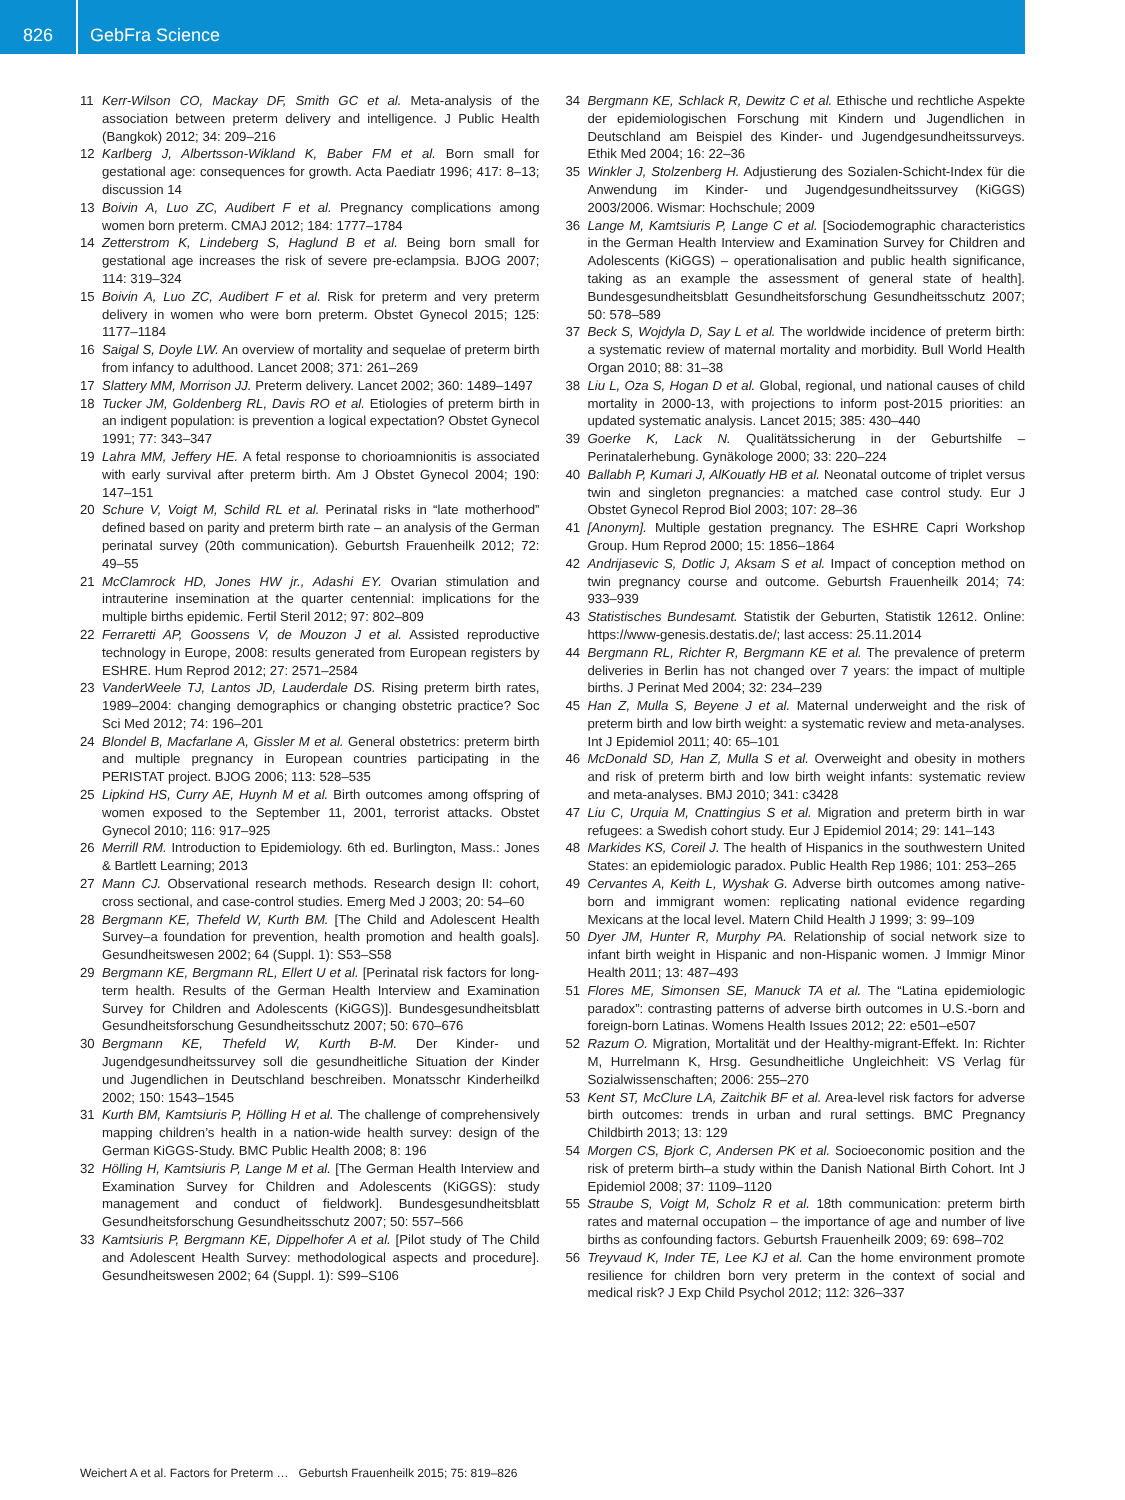826
GebFra Science
11 Kerr-Wilson CO, Mackay DF, Smith GC et al. Meta-analysis of the association between preterm delivery and intelligence. J Public Health (Bangkok) 2012; 34: 209–216
12 Karlberg J, Albertsson-Wikland K, Baber FM et al. Born small for gestational age: consequences for growth. Acta Paediatr 1996; 417: 8–13; discussion 14
13 Boivin A, Luo ZC, Audibert F et al. Pregnancy complications among women born preterm. CMAJ 2012; 184: 1777–1784
14 Zetterstrom K, Lindeberg S, Haglund B et al. Being born small for gestational age increases the risk of severe pre-eclampsia. BJOG 2007; 114: 319–324
15 Boivin A, Luo ZC, Audibert F et al. Risk for preterm and very preterm delivery in women who were born preterm. Obstet Gynecol 2015; 125: 1177–1184
16 Saigal S, Doyle LW. An overview of mortality and sequelae of preterm birth from infancy to adulthood. Lancet 2008; 371: 261–269
17 Slattery MM, Morrison JJ. Preterm delivery. Lancet 2002; 360: 1489–1497
18 Tucker JM, Goldenberg RL, Davis RO et al. Etiologies of preterm birth in an indigent population: is prevention a logical expectation? Obstet Gynecol 1991; 77: 343–347
19 Lahra MM, Jeffery HE. A fetal response to chorioamnionitis is associated with early survival after preterm birth. Am J Obstet Gynecol 2004; 190: 147–151
20 Schure V, Voigt M, Schild RL et al. Perinatal risks in “late motherhood” defined based on parity and preterm birth rate – an analysis of the German perinatal survey (20th communication). Geburtsh Frauenheilk 2012; 72: 49–55
21 McClamrock HD, Jones HW jr., Adashi EY. Ovarian stimulation and intrauterine insemination at the quarter centennial: implications for the multiple births epidemic. Fertil Steril 2012; 97: 802–809
22 Ferraretti AP, Goossens V, de Mouzon J et al. Assisted reproductive technology in Europe, 2008: results generated from European registers by ESHRE. Hum Reprod 2012; 27: 2571–2584
23 VanderWeele TJ, Lantos JD, Lauderdale DS. Rising preterm birth rates, 1989–2004: changing demographics or changing obstetric practice? Soc Sci Med 2012; 74: 196–201
24 Blondel B, Macfarlane A, Gissler M et al. General obstetrics: preterm birth and multiple pregnancy in European countries participating in the PERISTAT project. BJOG 2006; 113: 528–535
25 Lipkind HS, Curry AE, Huynh M et al. Birth outcomes among offspring of women exposed to the September 11, 2001, terrorist attacks. Obstet Gynecol 2010; 116: 917–925
26 Merrill RM. Introduction to Epidemiology. 6th ed. Burlington, Mass.: Jones & Bartlett Learning; 2013
27 Mann CJ. Observational research methods. Research design II: cohort, cross sectional, and case-control studies. Emerg Med J 2003; 20: 54–60
28 Bergmann KE, Thefeld W, Kurth BM. [The Child and Adolescent Health Survey–a foundation for prevention, health promotion and health goals]. Gesundheitswesen 2002; 64 (Suppl. 1): S53–S58
29 Bergmann KE, Bergmann RL, Ellert U et al. [Perinatal risk factors for long-term health. Results of the German Health Interview and Examination Survey for Children and Adolescents (KiGGS)]. Bundesgesundheitsblatt Gesundheitsforschung Gesundheitsschutz 2007; 50: 670–676
30 Bergmann KE, Thefeld W, Kurth B-M. Der Kinder- und Jugendgesundheitssurvey soll die gesundheitliche Situation der Kinder und Jugendlichen in Deutschland beschreiben. Monatsschr Kinderheilkd 2002; 150: 1543–1545
31 Kurth BM, Kamtsiuris P, Hölling H et al. The challenge of comprehensively mapping children’s health in a nation-wide health survey: design of the German KiGGS-Study. BMC Public Health 2008; 8: 196
32 Hölling H, Kamtsiuris P, Lange M et al. [The German Health Interview and Examination Survey for Children and Adolescents (KiGGS): study management and conduct of fieldwork]. Bundesgesundheitsblatt Gesundheitsforschung Gesundheitsschutz 2007; 50: 557–566
33 Kamtsiuris P, Bergmann KE, Dippelhofer A et al. [Pilot study of The Child and Adolescent Health Survey: methodological aspects and procedure]. Gesundheitswesen 2002; 64 (Suppl. 1): S99–S106
34 Bergmann KE, Schlack R, Dewitz C et al. Ethische und rechtliche Aspekte der epidemiologischen Forschung mit Kindern und Jugendlichen in Deutschland am Beispiel des Kinder- und Jugendgesundheitssurveys. Ethik Med 2004; 16: 22–36
35 Winkler J, Stolzenberg H. Adjustierung des Sozialen-Schicht-Index für die Anwendung im Kinder- und Jugendgesundheitssurvey (KiGGS) 2003/2006. Wismar: Hochschule; 2009
36 Lange M, Kamtsiuris P, Lange C et al. [Sociodemographic characteristics in the German Health Interview and Examination Survey for Children and Adolescents (KiGGS) – operationalisation and public health significance, taking as an example the assessment of general state of health]. Bundesgesundheitsblatt Gesundheitsforschung Gesundheitsschutz 2007; 50: 578–589
37 Beck S, Wojdyla D, Say L et al. The worldwide incidence of preterm birth: a systematic review of maternal mortality and morbidity. Bull World Health Organ 2010; 88: 31–38
38 Liu L, Oza S, Hogan D et al. Global, regional, und national causes of child mortality in 2000-13, with projections to inform post-2015 priorities: an updated systematic analysis. Lancet 2015; 385: 430–440
39 Goerke K, Lack N. Qualitätssicherung in der Geburtshilfe – Perinatalerhebung. Gynäkologe 2000; 33: 220–224
40 Ballabh P, Kumari J, AlKouatly HB et al. Neonatal outcome of triplet versus twin and singleton pregnancies: a matched case control study. Eur J Obstet Gynecol Reprod Biol 2003; 107: 28–36
41 [Anonym]. Multiple gestation pregnancy. The ESHRE Capri Workshop Group. Hum Reprod 2000; 15: 1856–1864
42 Andrijasevic S, Dotlic J, Aksam S et al. Impact of conception method on twin pregnancy course and outcome. Geburtsh Frauenheilk 2014; 74: 933–939
43 Statistisches Bundesamt. Statistik der Geburten, Statistik 12612. Online: https://www-genesis.destatis.de/; last access: 25.11.2014
44 Bergmann RL, Richter R, Bergmann KE et al. The prevalence of preterm deliveries in Berlin has not changed over 7 years: the impact of multiple births. J Perinat Med 2004; 32: 234–239
45 Han Z, Mulla S, Beyene J et al. Maternal underweight and the risk of preterm birth and low birth weight: a systematic review and meta-analyses. Int J Epidemiol 2011; 40: 65–101
46 McDonald SD, Han Z, Mulla S et al. Overweight and obesity in mothers and risk of preterm birth and low birth weight infants: systematic review and meta-analyses. BMJ 2010; 341: c3428
47 Liu C, Urquia M, Cnattingius S et al. Migration and preterm birth in war refugees: a Swedish cohort study. Eur J Epidemiol 2014; 29: 141–143
48 Markides KS, Coreil J. The health of Hispanics in the southwestern United States: an epidemiologic paradox. Public Health Rep 1986; 101: 253–265
49 Cervantes A, Keith L, Wyshak G. Adverse birth outcomes among native-born and immigrant women: replicating national evidence regarding Mexicans at the local level. Matern Child Health J 1999; 3: 99–109
50 Dyer JM, Hunter R, Murphy PA. Relationship of social network size to infant birth weight in Hispanic and non-Hispanic women. J Immigr Minor Health 2011; 13: 487–493
51 Flores ME, Simonsen SE, Manuck TA et al. The “Latina epidemiologic paradox”: contrasting patterns of adverse birth outcomes in U.S.-born and foreign-born Latinas. Womens Health Issues 2012; 22: e501–e507
52 Razum O. Migration, Mortalität und der Healthy-migrant-Effekt. In: Richter M, Hurrelmann K, Hrsg. Gesundheitliche Ungleichheit: VS Verlag für Sozialwissenschaften; 2006: 255–270
53 Kent ST, McClure LA, Zaitchik BF et al. Area-level risk factors for adverse birth outcomes: trends in urban and rural settings. BMC Pregnancy Childbirth 2013; 13: 129
54 Morgen CS, Bjork C, Andersen PK et al. Socioeconomic position and the risk of preterm birth–a study within the Danish National Birth Cohort. Int J Epidemiol 2008; 37: 1109–1120
55 Straube S, Voigt M, Scholz R et al. 18th communication: preterm birth rates and maternal occupation – the importance of age and number of live births as confounding factors. Geburtsh Frauenheilk 2009; 69: 698–702
56 Treyvaud K, Inder TE, Lee KJ et al. Can the home environment promote resilience for children born very preterm in the context of social and medical risk? J Exp Child Psychol 2012; 112: 326–337
Weichert A et al. Factors for Preterm … Geburtsh Frauenheilk 2015; 75: 819–826